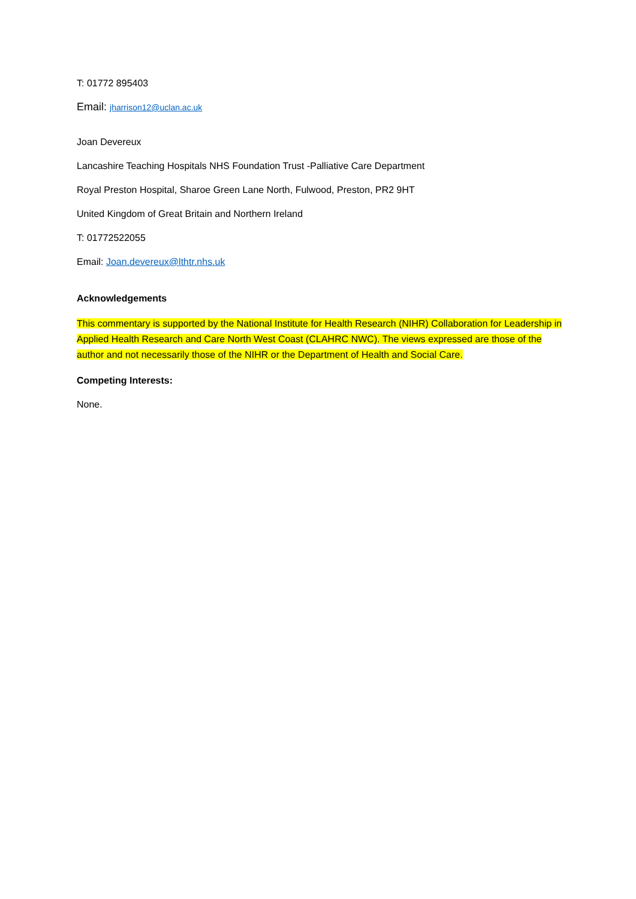T: 01772 895403
Email: jharrison12@uclan.ac.uk
Joan Devereux
Lancashire Teaching Hospitals NHS Foundation Trust -Palliative Care Department
Royal Preston Hospital, Sharoe Green Lane North, Fulwood, Preston, PR2 9HT
United Kingdom of Great Britain and Northern Ireland
T: 01772522055
Email: Joan.devereux@lthtr.nhs.uk
Acknowledgements
This commentary is supported by the National Institute for Health Research (NIHR) Collaboration for Leadership in Applied Health Research and Care North West Coast (CLAHRC NWC). The views expressed are those of the author and not necessarily those of the NIHR or the Department of Health and Social Care.
Competing Interests:
None.